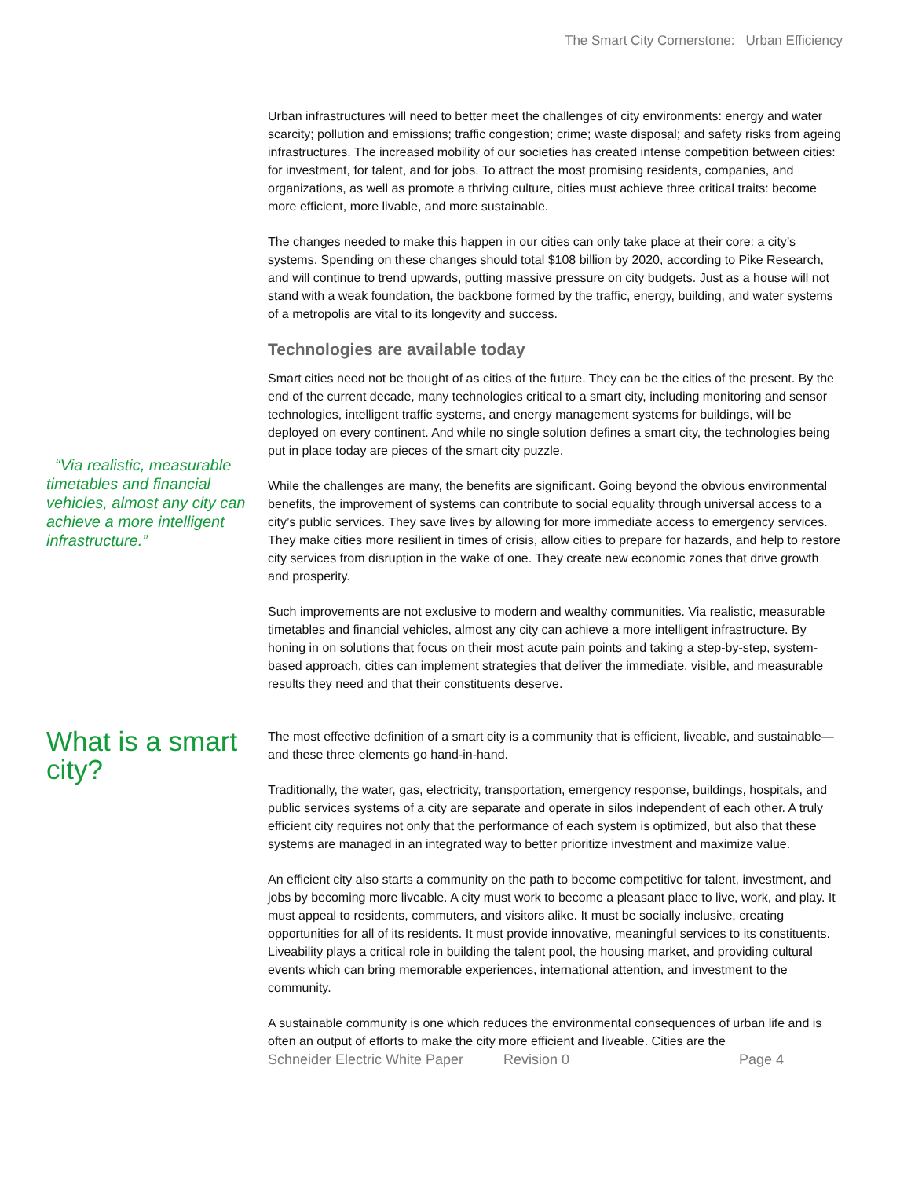The Smart City Cornerstone: Urban Efficiency
“Via realistic, measurable timetables and financial vehicles, almost any city can achieve a more intelligent infrastructure.”
Urban infrastructures will need to better meet the challenges of city environments: energy and water scarcity; pollution and emissions; traffic congestion; crime; waste disposal; and safety risks from ageing infrastructures. The increased mobility of our societies has created intense competition between cities: for investment, for talent, and for jobs. To attract the most promising residents, companies, and organizations, as well as promote a thriving culture, cities must achieve three critical traits: become more efficient, more livable, and more sustainable.
The changes needed to make this happen in our cities can only take place at their core: a city’s systems. Spending on these changes should total $108 billion by 2020, according to Pike Research, and will continue to trend upwards, putting massive pressure on city budgets. Just as a house will not stand with a weak foundation, the backbone formed by the traffic, energy, building, and water systems of a metropolis are vital to its longevity and success.
Technologies are available today
Smart cities need not be thought of as cities of the future. They can be the cities of the present. By the end of the current decade, many technologies critical to a smart city, including monitoring and sensor technologies, intelligent traffic systems, and energy management systems for buildings, will be deployed on every continent. And while no single solution defines a smart city, the technologies being put in place today are pieces of the smart city puzzle.
While the challenges are many, the benefits are significant. Going beyond the obvious environmental benefits, the improvement of systems can contribute to social equality through universal access to a city’s public services. They save lives by allowing for more immediate access to emergency services. They make cities more resilient in times of crisis, allow cities to prepare for hazards, and help to restore city services from disruption in the wake of one. They create new economic zones that drive growth and prosperity.
Such improvements are not exclusive to modern and wealthy communities. Via realistic, measurable timetables and financial vehicles, almost any city can achieve a more intelligent infrastructure. By honing in on solutions that focus on their most acute pain points and taking a step-by-step, system-based approach, cities can implement strategies that deliver the immediate, visible, and measurable results they need and that their constituents deserve.
What is a smart city?
The most effective definition of a smart city is a community that is efficient, liveable, and sustainable— and these three elements go hand-in-hand.
Traditionally, the water, gas, electricity, transportation, emergency response, buildings, hospitals, and public services systems of a city are separate and operate in silos independent of each other. A truly efficient city requires not only that the performance of each system is optimized, but also that these systems are managed in an integrated way to better prioritize investment and maximize value.
An efficient city also starts a community on the path to become competitive for talent, investment, and jobs by becoming more liveable. A city must work to become a pleasant place to live, work, and play. It must appeal to residents, commuters, and visitors alike. It must be socially inclusive, creating opportunities for all of its residents. It must provide innovative, meaningful services to its constituents. Liveability plays a critical role in building the talent pool, the housing market, and providing cultural events which can bring memorable experiences, international attention, and investment to the community.
A sustainable community is one which reduces the environmental consequences of urban life and is often an output of efforts to make the city more efficient and liveable. Cities are the
Schneider Electric White Paper Revision 0 Page 4